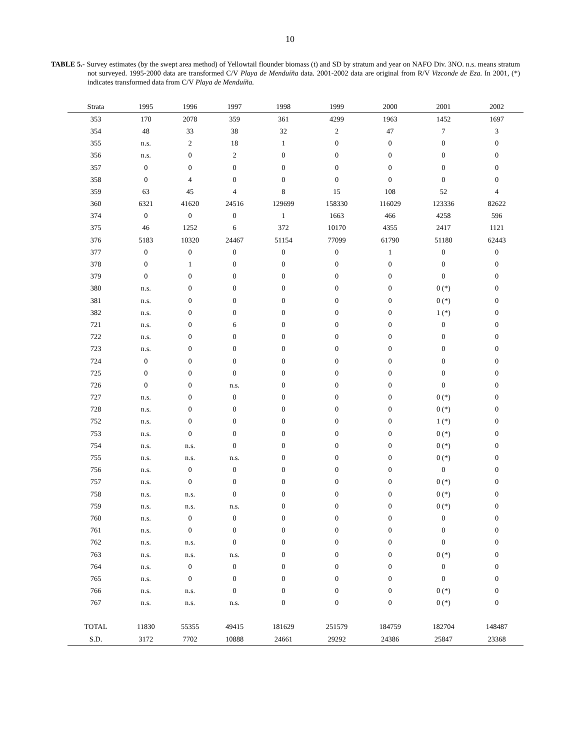10
TABLE 5.- Survey estimates (by the swept area method) of Yellowtail flounder biomass (t) and SD by stratum and year on NAFO Div. 3NO. n.s. means stratum not surveyed. 1995-2000 data are transformed C/V Playa de Menduíña data. 2001-2002 data are original from R/V Vizconde de Eza. In 2001, (*) indicates transformed data from C/V Playa de Menduíña.
| Strata | 1995 | 1996 | 1997 | 1998 | 1999 | 2000 | 2001 | 2002 |
| --- | --- | --- | --- | --- | --- | --- | --- | --- |
| 353 | 170 | 2078 | 359 | 361 | 4299 | 1963 | 1452 | 1697 |
| 354 | 48 | 33 | 38 | 32 | 2 | 47 | 7 | 3 |
| 355 | n.s. | 2 | 18 | 1 | 0 | 0 | 0 | 0 |
| 356 | n.s. | 0 | 2 | 0 | 0 | 0 | 0 | 0 |
| 357 | 0 | 0 | 0 | 0 | 0 | 0 | 0 | 0 |
| 358 | 0 | 4 | 0 | 0 | 0 | 0 | 0 | 0 |
| 359 | 63 | 45 | 4 | 8 | 15 | 108 | 52 | 4 |
| 360 | 6321 | 41620 | 24516 | 129699 | 158330 | 116029 | 123336 | 82622 |
| 374 | 0 | 0 | 0 | 1 | 1663 | 466 | 4258 | 596 |
| 375 | 46 | 1252 | 6 | 372 | 10170 | 4355 | 2417 | 1121 |
| 376 | 5183 | 10320 | 24467 | 51154 | 77099 | 61790 | 51180 | 62443 |
| 377 | 0 | 0 | 0 | 0 | 0 | 1 | 0 | 0 |
| 378 | 0 | 1 | 0 | 0 | 0 | 0 | 0 | 0 |
| 379 | 0 | 0 | 0 | 0 | 0 | 0 | 0 | 0 |
| 380 | n.s. | 0 | 0 | 0 | 0 | 0 | 0 (*) | 0 |
| 381 | n.s. | 0 | 0 | 0 | 0 | 0 | 0 (*) | 0 |
| 382 | n.s. | 0 | 0 | 0 | 0 | 0 | 1 (*) | 0 |
| 721 | n.s. | 0 | 6 | 0 | 0 | 0 | 0 | 0 |
| 722 | n.s. | 0 | 0 | 0 | 0 | 0 | 0 | 0 |
| 723 | n.s. | 0 | 0 | 0 | 0 | 0 | 0 | 0 |
| 724 | 0 | 0 | 0 | 0 | 0 | 0 | 0 | 0 |
| 725 | 0 | 0 | 0 | 0 | 0 | 0 | 0 | 0 |
| 726 | 0 | 0 | n.s. | 0 | 0 | 0 | 0 | 0 |
| 727 | n.s. | 0 | 0 | 0 | 0 | 0 | 0 (*) | 0 |
| 728 | n.s. | 0 | 0 | 0 | 0 | 0 | 0 (*) | 0 |
| 752 | n.s. | 0 | 0 | 0 | 0 | 0 | 1 (*) | 0 |
| 753 | n.s. | 0 | 0 | 0 | 0 | 0 | 0 (*) | 0 |
| 754 | n.s. | n.s. | 0 | 0 | 0 | 0 | 0 (*) | 0 |
| 755 | n.s. | n.s. | n.s. | 0 | 0 | 0 | 0 (*) | 0 |
| 756 | n.s. | 0 | 0 | 0 | 0 | 0 | 0 | 0 |
| 757 | n.s. | 0 | 0 | 0 | 0 | 0 | 0 (*) | 0 |
| 758 | n.s. | n.s. | 0 | 0 | 0 | 0 | 0 (*) | 0 |
| 759 | n.s. | n.s. | n.s. | 0 | 0 | 0 | 0 (*) | 0 |
| 760 | n.s. | 0 | 0 | 0 | 0 | 0 | 0 | 0 |
| 761 | n.s. | 0 | 0 | 0 | 0 | 0 | 0 | 0 |
| 762 | n.s. | n.s. | 0 | 0 | 0 | 0 | 0 | 0 |
| 763 | n.s. | n.s. | n.s. | 0 | 0 | 0 | 0 (*) | 0 |
| 764 | n.s. | 0 | 0 | 0 | 0 | 0 | 0 | 0 |
| 765 | n.s. | 0 | 0 | 0 | 0 | 0 | 0 | 0 |
| 766 | n.s. | n.s. | 0 | 0 | 0 | 0 | 0 (*) | 0 |
| 767 | n.s. | n.s. | n.s. | 0 | 0 | 0 | 0 (*) | 0 |
| TOTAL | 11830 | 55355 | 49415 | 181629 | 251579 | 184759 | 182704 | 148487 |
| S.D. | 3172 | 7702 | 10888 | 24661 | 29292 | 24386 | 25847 | 23368 |